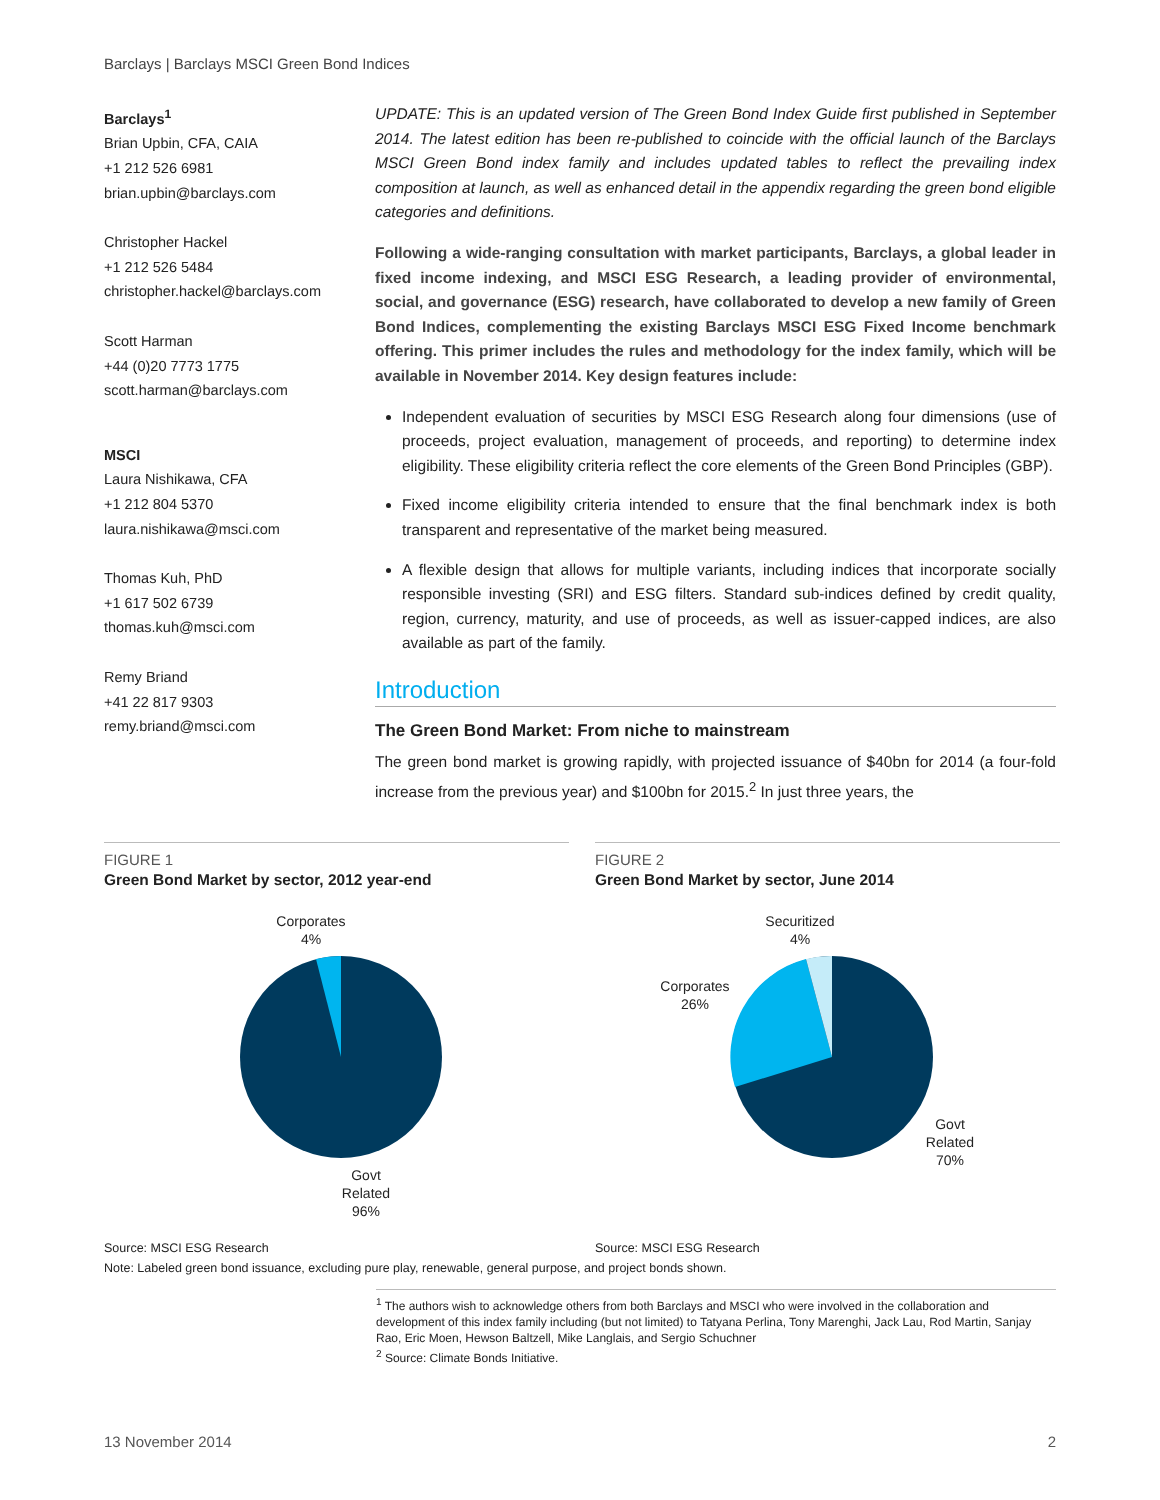Barclays | Barclays MSCI Green Bond Indices
Barclays<sup>1</sup>
Brian Upbin, CFA, CAIA
+1 212 526 6981
brian.upbin@barclays.com
Christopher Hackel
+1 212 526 5484
christopher.hackel@barclays.com
Scott Harman
+44 (0)20 7773 1775
scott.harman@barclays.com
MSCI
Laura Nishikawa, CFA
+1 212 804 5370
laura.nishikawa@msci.com
Thomas Kuh, PhD
+1 617 502 6739
thomas.kuh@msci.com
Remy Briand
+41 22 817 9303
remy.briand@msci.com
UPDATE: This is an updated version of The Green Bond Index Guide first published in September 2014. The latest edition has been re-published to coincide with the official launch of the Barclays MSCI Green Bond index family and includes updated tables to reflect the prevailing index composition at launch, as well as enhanced detail in the appendix regarding the green bond eligible categories and definitions.
Following a wide-ranging consultation with market participants, Barclays, a global leader in fixed income indexing, and MSCI ESG Research, a leading provider of environmental, social, and governance (ESG) research, have collaborated to develop a new family of Green Bond Indices, complementing the existing Barclays MSCI ESG Fixed Income benchmark offering. This primer includes the rules and methodology for the index family, which will be available in November 2014. Key design features include:
Independent evaluation of securities by MSCI ESG Research along four dimensions (use of proceeds, project evaluation, management of proceeds, and reporting) to determine index eligibility. These eligibility criteria reflect the core elements of the Green Bond Principles (GBP).
Fixed income eligibility criteria intended to ensure that the final benchmark index is both transparent and representative of the market being measured.
A flexible design that allows for multiple variants, including indices that incorporate socially responsible investing (SRI) and ESG filters. Standard sub-indices defined by credit quality, region, currency, maturity, and use of proceeds, as well as issuer-capped indices, are also available as part of the family.
Introduction
The Green Bond Market: From niche to mainstream
The green bond market is growing rapidly, with projected issuance of $40bn for 2014 (a four-fold increase from the previous year) and $100bn for 2015.<sup>2</sup> In just three years, the
FIGURE 1
Green Bond Market by sector, 2012 year-end
Corporates
4%
Govt
Related
96%
Source: MSCI ESG Research
FIGURE 2
Green Bond Market by sector, June 2014
Securitized
4%
Corporates
26%
Govt
Related
70%
Source: MSCI ESG Research
Note: Labeled green bond issuance, excluding pure play, renewable, general purpose, and project bonds shown.
<sup>1</sup> The authors wish to acknowledge others from both Barclays and MSCI who were involved in the collaboration and development of this index family including (but not limited) to Tatyana Perlina, Tony Marenghi, Jack Lau, Rod Martin, Sanjay Rao, Eric Moen, Hewson Baltzell, Mike Langlais, and Sergio Schuchner
<sup>2</sup> Source: Climate Bonds Initiative.
13 November 2014 2